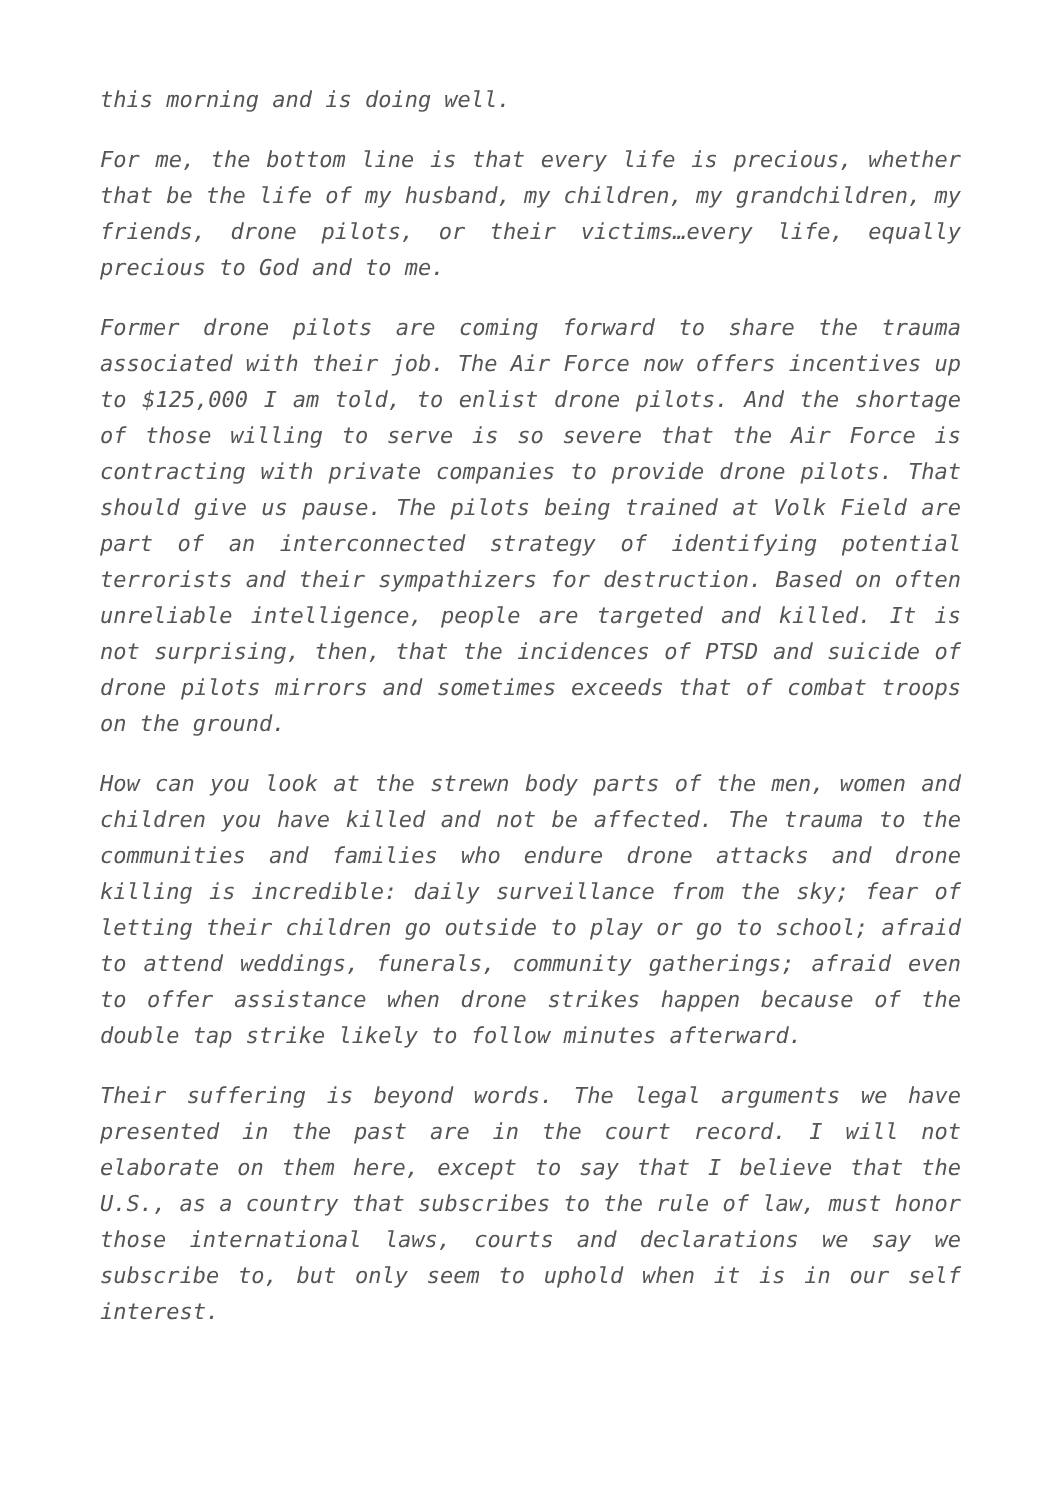this morning and is doing well.
For me, the bottom line is that every life is precious, whether that be the life of my husband, my children, my grandchildren, my friends, drone pilots, or their victims…every life, equally precious to God and to me.
Former drone pilots are coming forward to share the trauma associated with their job. The Air Force now offers incentives up to $125,000 I am told, to enlist drone pilots. And the shortage of those willing to serve is so severe that the Air Force is contracting with private companies to provide drone pilots. That should give us pause. The pilots being trained at Volk Field are part of an interconnected strategy of identifying potential terrorists and their sympathizers for destruction. Based on often unreliable intelligence, people are targeted and killed. It is not surprising, then, that the incidences of PTSD and suicide of drone pilots mirrors and sometimes exceeds that of combat troops on the ground.
How can you look at the strewn body parts of the men, women and children you have killed and not be affected. The trauma to the communities and families who endure drone attacks and drone killing is incredible: daily surveillance from the sky; fear of letting their children go outside to play or go to school; afraid to attend weddings, funerals, community gatherings; afraid even to offer assistance when drone strikes happen because of the double tap strike likely to follow minutes afterward.
Their suffering is beyond words. The legal arguments we have presented in the past are in the court record. I will not elaborate on them here, except to say that I believe that the U.S., as a country that subscribes to the rule of law, must honor those international laws, courts and declarations we say we subscribe to, but only seem to uphold when it is in our self interest.